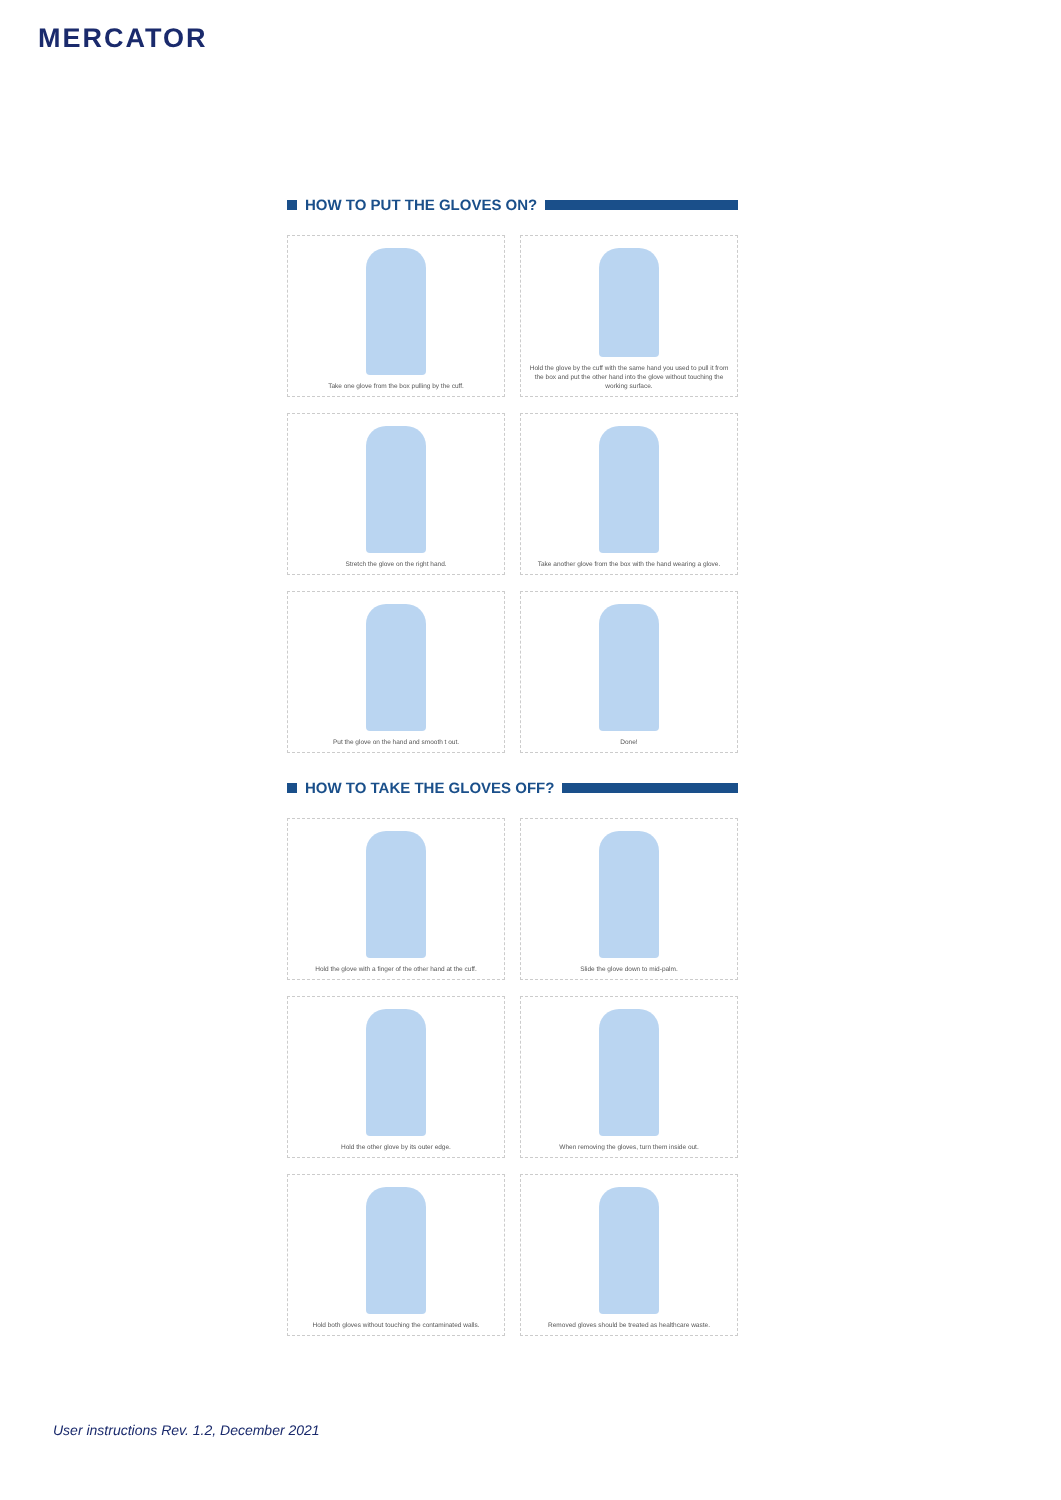MERCATOR
HOW TO PUT THE GLOVES ON?
Take one glove from the box pulling by the cuff.
Hold the glove by the cuff with the same hand you used to pull it from the box and put the other hand into the glove without touching the working surface.
Stretch the glove on the right hand.
Take another glove from the box with the hand wearing a glove.
Put the glove on the hand and smooth t out.
Done!
HOW TO TAKE THE GLOVES OFF?
Hold the glove with a finger of the other hand at the cuff.
Slide the glove down to mid-palm.
Hold the other glove by its outer edge.
When removing the gloves, turn them inside out.
Hold both gloves without touching the contaminated walls.
Removed gloves should be treated as healthcare waste.
User instructions Rev. 1.2, December 2021